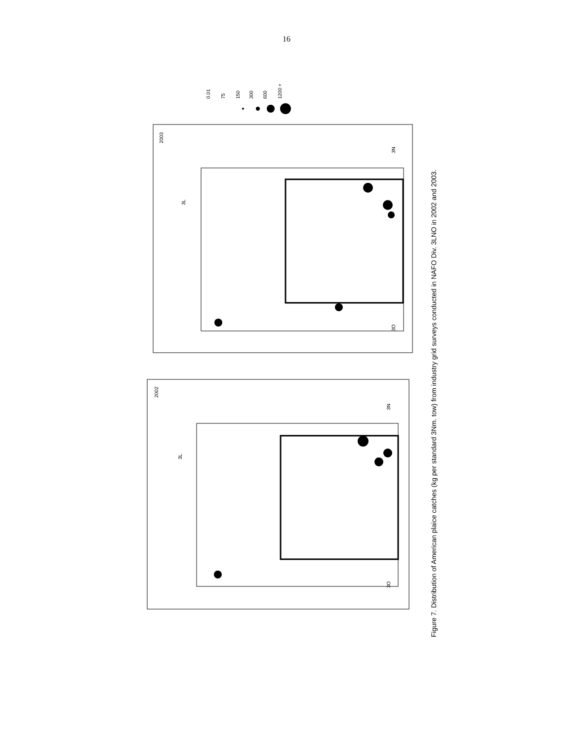16
2003
2002
3N
3O
3L
3N
3O
3L
0.01
75
150
300
600
1200 +
Figure 7. Distribution of American plaice catches (kg per standard 3Nm. tow) from industry grid surveys conducted in NAFO Div. 3LNO in 2002 and 2003.